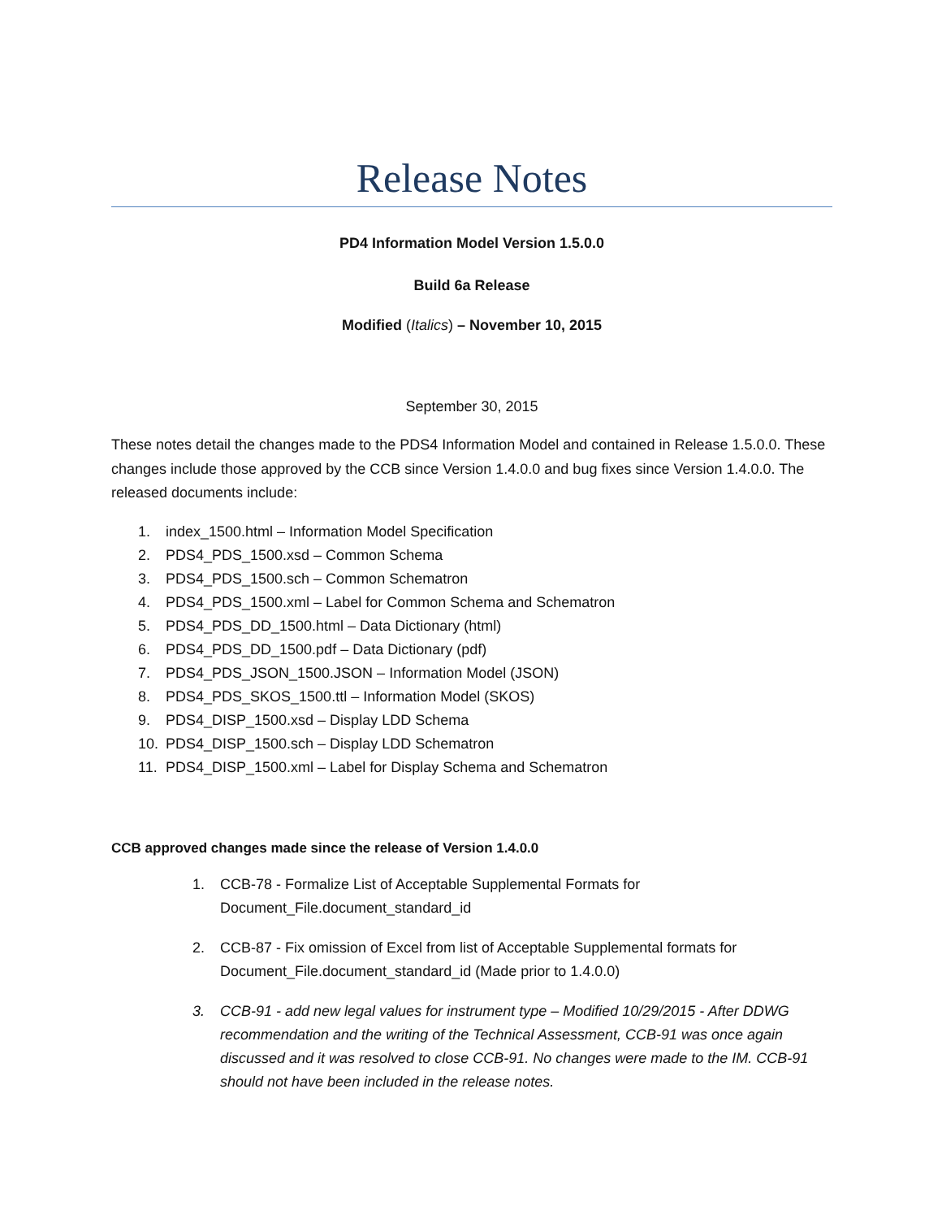Release Notes
PD4 Information Model Version 1.5.0.0
Build 6a Release
Modified (Italics) – November 10, 2015
September 30, 2015
These notes detail the changes made to the PDS4 Information Model and contained in Release 1.5.0.0. These changes include those approved by the CCB since Version 1.4.0.0 and bug fixes since Version 1.4.0.0. The released documents include:
1. index_1500.html – Information Model Specification
2. PDS4_PDS_1500.xsd – Common Schema
3. PDS4_PDS_1500.sch – Common Schematron
4. PDS4_PDS_1500.xml – Label for Common Schema and Schematron
5. PDS4_PDS_DD_1500.html – Data Dictionary (html)
6. PDS4_PDS_DD_1500.pdf – Data Dictionary (pdf)
7. PDS4_PDS_JSON_1500.JSON – Information Model (JSON)
8. PDS4_PDS_SKOS_1500.ttl – Information Model (SKOS)
9. PDS4_DISP_1500.xsd – Display LDD Schema
10. PDS4_DISP_1500.sch – Display LDD Schematron
11. PDS4_DISP_1500.xml – Label for Display Schema and Schematron
CCB approved changes made since the release of Version 1.4.0.0
1. CCB-78 - Formalize List of Acceptable Supplemental Formats for Document_File.document_standard_id
2. CCB-87 - Fix omission of Excel from list of Acceptable Supplemental formats for Document_File.document_standard_id (Made prior to 1.4.0.0)
3. CCB-91 - add new legal values for instrument type – Modified 10/29/2015 - After DDWG recommendation and the writing of the Technical Assessment, CCB-91 was once again discussed and it was resolved to close CCB-91. No changes were made to the IM. CCB-91 should not have been included in the release notes.